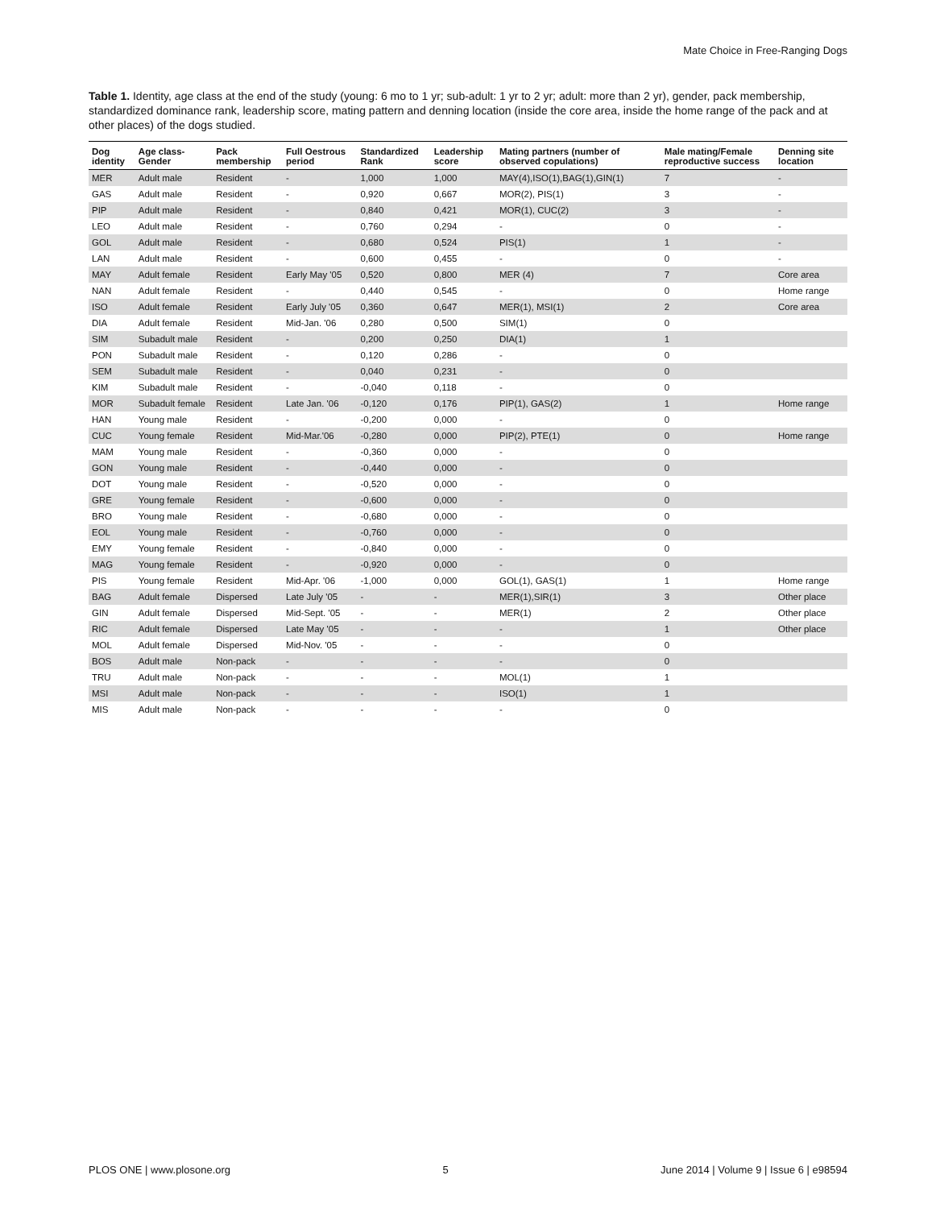Mate Choice in Free-Ranging Dogs
Table 1. Identity, age class at the end of the study (young: 6 mo to 1 yr; sub-adult: 1 yr to 2 yr; adult: more than 2 yr), gender, pack membership, standardized dominance rank, leadership score, mating pattern and denning location (inside the core area, inside the home range of the pack and at other places) of the dogs studied.
| Dog identity | Age class-Gender | Pack membership | Full Oestrous period | Standardized Rank | Leadership score | Mating partners (number of observed copulations) | Male mating/Female reproductive success | Denning site location |
| --- | --- | --- | --- | --- | --- | --- | --- | --- |
| MER | Adult male | Resident | - | 1,000 | 1,000 | MAY(4),ISO(1),BAG(1),GIN(1) | 7 | - |
| GAS | Adult male | Resident | - | 0,920 | 0,667 | MOR(2), PIS(1) | 3 | - |
| PIP | Adult male | Resident | - | 0,840 | 0,421 | MOR(1), CUC(2) | 3 | - |
| LEO | Adult male | Resident | - | 0,760 | 0,294 | - | 0 | - |
| GOL | Adult male | Resident | - | 0,680 | 0,524 | PIS(1) | 1 | - |
| LAN | Adult male | Resident | - | 0,600 | 0,455 | - | 0 | - |
| MAY | Adult female | Resident | Early May '05 | 0,520 | 0,800 | MER (4) | 7 | Core area |
| NAN | Adult female | Resident | - | 0,440 | 0,545 | - | 0 | Home range |
| ISO | Adult female | Resident | Early July '05 | 0,360 | 0,647 | MER(1), MSI(1) | 2 | Core area |
| DIA | Adult female | Resident | Mid-Jan. '06 | 0,280 | 0,500 | SIM(1) | 0 | |
| SIM | Subadult male | Resident | - | 0,200 | 0,250 | DIA(1) | 1 | |
| PON | Subadult male | Resident | - | 0,120 | 0,286 | - | 0 | |
| SEM | Subadult male | Resident | - | 0,040 | 0,231 | - | 0 | |
| KIM | Subadult male | Resident | - | -0,040 | 0,118 | - | 0 | |
| MOR | Subadult female | Resident | Late Jan. '06 | -0,120 | 0,176 | PIP(1), GAS(2) | 1 | Home range |
| HAN | Young male | Resident | - | -0,200 | 0,000 | - | 0 | |
| CUC | Young female | Resident | Mid-Mar.'06 | -0,280 | 0,000 | PIP(2), PTE(1) | 0 | Home range |
| MAM | Young male | Resident | - | -0,360 | 0,000 | - | 0 | |
| GON | Young male | Resident | - | -0,440 | 0,000 | - | 0 | |
| DOT | Young male | Resident | - | -0,520 | 0,000 | - | 0 | |
| GRE | Young female | Resident | - | -0,600 | 0,000 | - | 0 | |
| BRO | Young male | Resident | - | -0,680 | 0,000 | - | 0 | |
| EOL | Young male | Resident | - | -0,760 | 0,000 | - | 0 | |
| EMY | Young female | Resident | - | -0,840 | 0,000 | - | 0 | |
| MAG | Young female | Resident | - | -0,920 | 0,000 | - | 0 | |
| PIS | Young female | Resident | Mid-Apr. '06 | -1,000 | 0,000 | GOL(1), GAS(1) | 1 | Home range |
| BAG | Adult female | Dispersed | Late July '05 | - | - | MER(1),SIR(1) | 3 | Other place |
| GIN | Adult female | Dispersed | Mid-Sept. '05 | - | - | MER(1) | 2 | Other place |
| RIC | Adult female | Dispersed | Late May '05 | - | - | - | 1 | Other place |
| MOL | Adult female | Dispersed | Mid-Nov. '05 | - | - | - | 0 | |
| BOS | Adult male | Non-pack | - | - | - | - | 0 | |
| TRU | Adult male | Non-pack | - | - | - | MOL(1) | 1 | |
| MSI | Adult male | Non-pack | - | - | - | ISO(1) | 1 | |
| MIS | Adult male | Non-pack | - | - | - | - | 0 | |
PLOS ONE | www.plosone.org 5 June 2014 | Volume 9 | Issue 6 | e98594